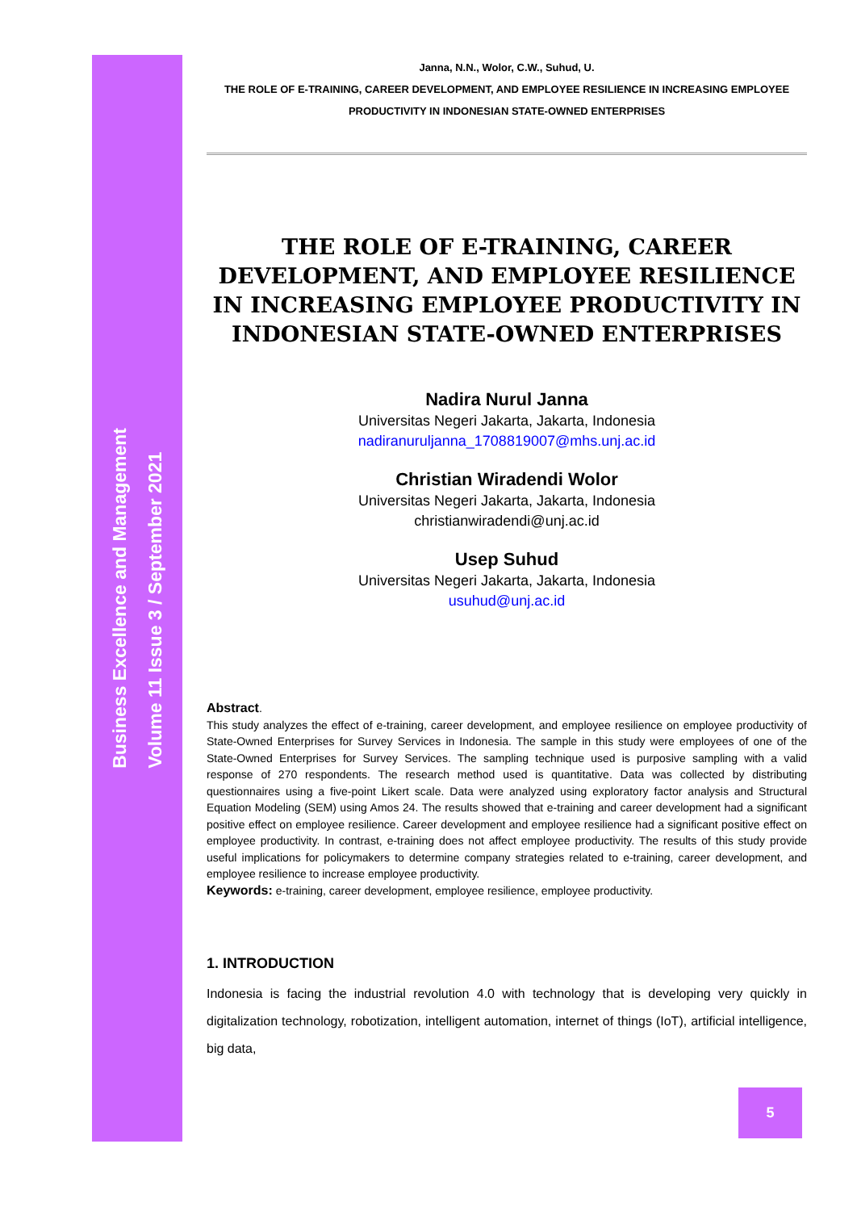Business Excellence and Management
Volume 11 Issue 3 / September 2021
Janna, N.N., Wolor, C.W., Suhud, U.
THE ROLE OF E-TRAINING, CAREER DEVELOPMENT, AND EMPLOYEE RESILIENCE IN INCREASING EMPLOYEE PRODUCTIVITY IN INDONESIAN STATE-OWNED ENTERPRISES
THE ROLE OF E-TRAINING, CAREER DEVELOPMENT, AND EMPLOYEE RESILIENCE IN INCREASING EMPLOYEE PRODUCTIVITY IN INDONESIAN STATE-OWNED ENTERPRISES
Nadira Nurul Janna
Universitas Negeri Jakarta, Jakarta, Indonesia
nadiranuruljanna_1708819007@mhs.unj.ac.id
Christian Wiradendi Wolor
Universitas Negeri Jakarta, Jakarta, Indonesia
christianwiradendi@unj.ac.id
Usep Suhud
Universitas Negeri Jakarta, Jakarta, Indonesia
usuhud@unj.ac.id
Abstract.
This study analyzes the effect of e-training, career development, and employee resilience on employee productivity of State-Owned Enterprises for Survey Services in Indonesia. The sample in this study were employees of one of the State-Owned Enterprises for Survey Services. The sampling technique used is purposive sampling with a valid response of 270 respondents. The research method used is quantitative. Data was collected by distributing questionnaires using a five-point Likert scale. Data were analyzed using exploratory factor analysis and Structural Equation Modeling (SEM) using Amos 24. The results showed that e-training and career development had a significant positive effect on employee resilience. Career development and employee resilience had a significant positive effect on employee productivity. In contrast, e-training does not affect employee productivity. The results of this study provide useful implications for policymakers to determine company strategies related to e-training, career development, and employee resilience to increase employee productivity.
Keywords: e-training, career development, employee resilience, employee productivity.
1. INTRODUCTION
Indonesia is facing the industrial revolution 4.0 with technology that is developing very quickly in digitalization technology, robotization, intelligent automation, internet of things (IoT), artificial intelligence, big data,
5